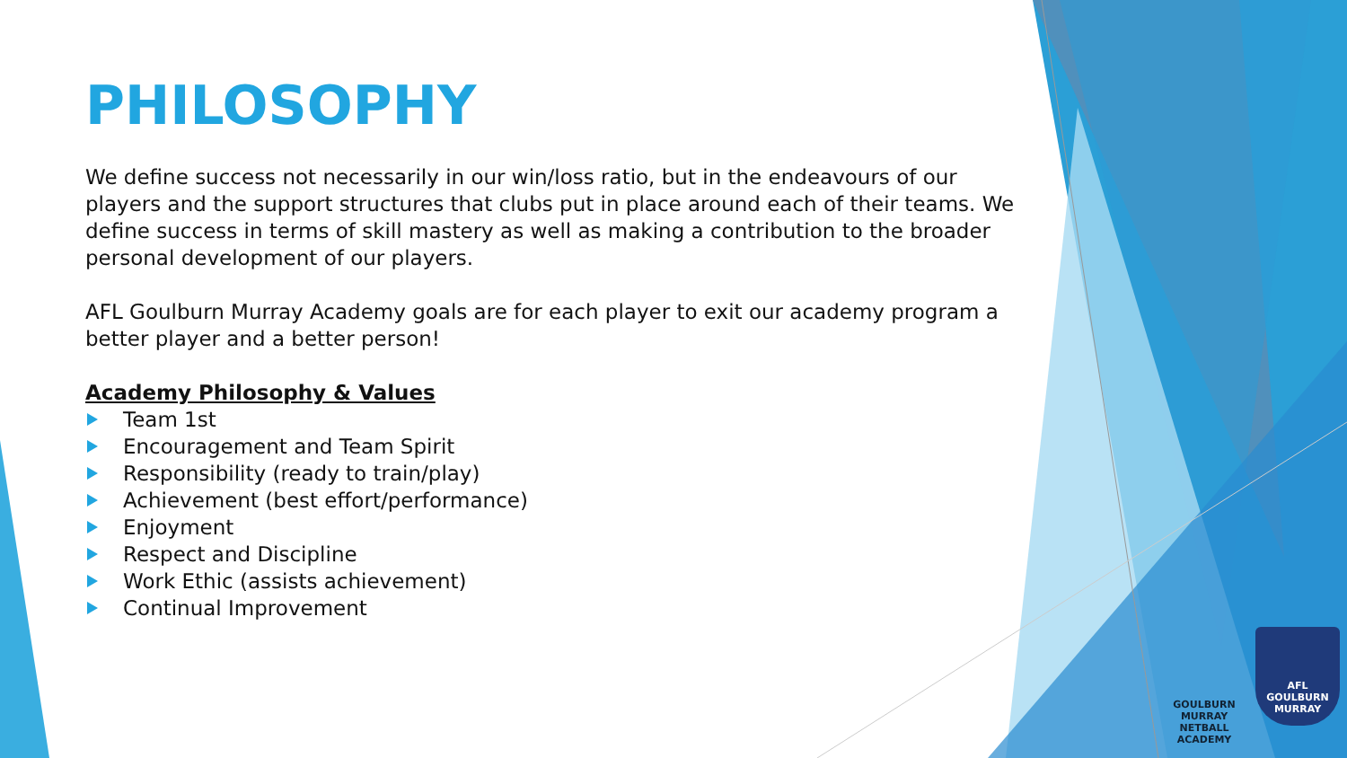PHILOSOPHY
We define success not necessarily in our win/loss ratio, but in the endeavours of our players and the support structures that clubs put in place around each of their teams. We define success in terms of skill mastery as well as making a contribution to the broader personal development of our players.
AFL Goulburn Murray Academy goals are for each player to exit our academy program a better player and a better person!
Academy Philosophy & Values
Team 1st
Encouragement and Team Spirit
Responsibility (ready to train/play)
Achievement (best effort/performance)
Enjoyment
Respect and Discipline
Work Ethic (assists achievement)
Continual Improvement
GOULBURN MURRAY
NETBALL ACADEMY
AFL
GOULBURN
MURRAY